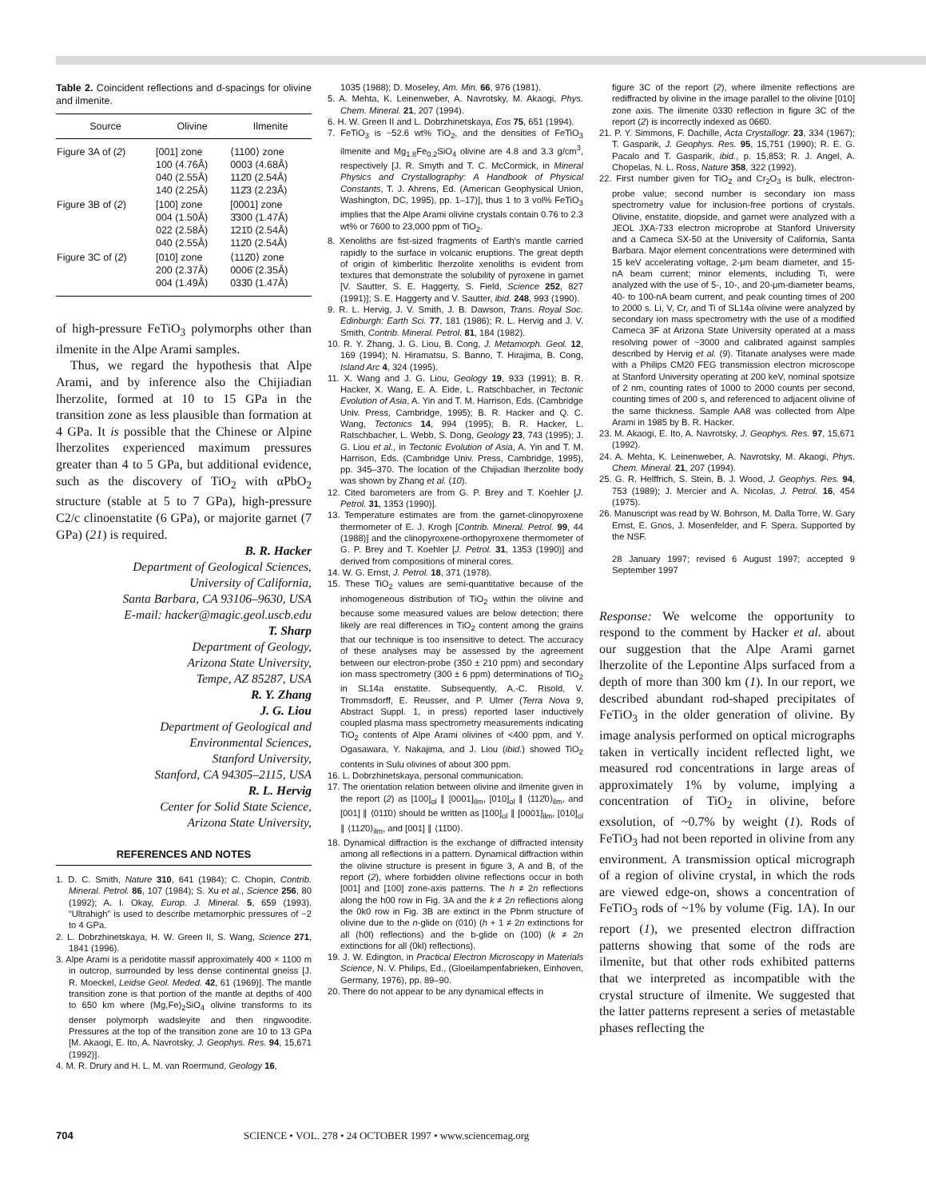Table 2. Coincident reflections and d-spacings for olivine and ilmenite.
| Source | Olivine | Ilmenite |
| --- | --- | --- |
| Figure 3A of ( 2 ) | [001] zone 100 (4.76Å) 040 (2.55Å) 140 (2.25Å) | ⟨1100⟩ zone 0003 (4.68Å) 112̄0 (2.54Å) 112̄3 (2.23Å) |
| Figure 3B of ( 2 ) | [100] zone 004 (1.50Å) 022 (2.58Å) 040 (2.55Å) | [0001] zone 3̄300 (1.47Å) 1̄21̄0 (2.54Å) 112̄0 (2.54Å) |
| Figure 3C of ( 2 ) | [010] zone 200 (2.37Å) 004 (1.49Å) | ⟨112̄0⟩ zone 0006̄ (2.35Å) 033̄0 (1.47Å) |
of high-pressure FeTiO<sub>3</sub> polymorphs other than ilmenite in the Alpe Arami samples.
Thus, we regard the hypothesis that Alpe Arami, and by inference also the Chijiadian lherzolite, formed at 10 to 15 GPa in the transition zone as less plausible than formation at 4 GPa. It is possible that the Chinese or Alpine lherzolites experienced maximum pressures greater than 4 to 5 GPa, but additional evidence, such as the discovery of TiO<sub>2</sub> with αPbO<sub>2</sub> structure (stable at 5 to 7 GPa), high-pressure C2/c clinoenstatite (6 GPa), or majorite garnet (7 GPa) (21) is required.
B. R. Hacker
Department of Geological Sciences,
University of California,
Santa Barbara, CA 93106–9630, USA
E-mail: hacker@magic.geol.uscb.edu
T. Sharp
Department of Geology,
Arizona State University,
Tempe, AZ 85287, USA
R. Y. Zhang
J. G. Liou
Department of Geological and
Environmental Sciences,
Stanford University,
Stanford, CA 94305–2115, USA
R. L. Hervig
Center for Solid State Science,
Arizona State University,
REFERENCES AND NOTES
1. D. C. Smith, Nature 310, 641 (1984); C. Chopin, Contrib. Mineral. Petrol. 86, 107 (1984); S. Xu et al., Science 256, 80 (1992); A. I. Okay, Europ. J. Mineral. 5, 659 (1993). “Ultrahigh” is used to describe metamorphic pressures of ~2 to 4 GPa.
2. L. Dobrzhinetskaya, H. W. Green II, S. Wang, Science 271, 1841 (1996).
3. Alpe Arami is a peridotite massif approximately 400 × 1100 m in outcrop, surrounded by less dense continental gneiss [J. R. Moeckel, Leidse Geol. Meded. 42, 61 (1969)]. The mantle transition zone is that portion of the mantle at depths of 400 to 650 km where (Mg,Fe)<sub>2</sub>SiO<sub>4</sub> olivine transforms to its denser polymorph wadsleyite and then ringwoodite. Pressures at the top of the transition zone are 10 to 13 GPa [M. Akaogi, E. Ito, A. Navrotsky, J. Geophys. Res. 94, 15,671 (1992)].
4. M. R. Drury and H. L. M. van Roermund, Geology 16,
1035 (1988); D. Moseley, Am. Min. 66, 976 (1981).
5. A. Mehta, K. Leinenweber, A. Navrotsky, M. Akaogi, Phys. Chem. Mineral. 21, 207 (1994).
6. H. W. Green II and L. Dobrzhinetskaya, Eos 75, 651 (1994).
7. FeTiO<sub>3</sub> is ~52.6 wt% TiO<sub>2</sub>, and the densities of FeTiO<sub>3</sub> ilmenite and Mg<sub>1.8</sub>Fe<sub>0.2</sub>SiO<sub>4</sub> olivine are 4.8 and 3.3 g/cm<sup>3</sup>, respectively [J. R. Smyth and T. C. McCormick, in Mineral Physics and Crystallography: A Handbook of Physical Constants, T. J. Ahrens, Ed. (American Geophysical Union, Washington, DC, 1995), pp. 1–17)], thus 1 to 3 vol% FeTiO<sub>3</sub> implies that the Alpe Arami olivine crystals contain 0.76 to 2.3 wt% or 7600 to 23,000 ppm of TiO<sub>2</sub>.
8. Xenoliths are fist-sized fragments of Earth's mantle carried rapidly to the surface in volcanic eruptions. The great depth of origin of kimberlitic lherzolite xenoliths is evident from textures that demonstrate the solubility of pyroxene in garnet [V. Sautter, S. E. Haggerty, S. Field, Science 252, 827 (1991)]; S. E. Haggerty and V. Sautter, ibid. 248, 993 (1990).
9. R. L. Hervig, J. V. Smith, J. B. Dawson, Trans. Royal Soc. Edinburgh: Earth Sci. 77, 181 (1986); R. L. Hervig and J. V. Smith, Contrib. Mineral. Petrol. 81, 184 (1982).
10. R. Y. Zhang, J. G. Liou, B. Cong, J. Metamorph. Geol. 12, 169 (1994); N. Hiramatsu, S. Banno, T. Hirajima, B. Cong, Island Arc 4, 324 (1995).
11. X. Wang and J. G. Liou, Geology 19, 933 (1991); B. R. Hacker, X. Wang, E. A. Eide, L. Ratschbacher, in Tectonic Evolution of Asia, A. Yin and T. M. Harrison, Eds. (Cambridge Univ. Press, Cambridge, 1995); B. R. Hacker and Q. C. Wang, Tectonics 14, 994 (1995); B. R. Hacker, L. Ratschbacher, L. Webb, S. Dong, Geology 23, 743 (1995); J. G. Liou et al., in Tectonic Evolution of Asia, A. Yin and T. M. Harrison, Eds. (Cambridge Univ. Press, Cambridge, 1995), pp. 345–370. The location of the Chijiadian lherzolite body was shown by Zhang et al. (10).
12. Cited barometers are from G. P. Brey and T. Koehler [J. Petrol. 31, 1353 (1990)].
13. Temperature estimates are from the garnet-clinopyroxene thermometer of E. J. Krogh [Contrib. Mineral. Petrol. 99, 44 (1988)] and the clinopyroxene-orthopyroxene thermometer of G. P. Brey and T. Koehler [J. Petrol. 31, 1353 (1990)] and derived from compositions of mineral cores.
14. W. G. Ernst, J. Petrol. 18, 371 (1978).
15. These TiO<sub>2</sub> values are semi-quantitative because of the inhomogeneous distribution of TiO<sub>2</sub> within the olivine and because some measured values are below detection; there likely are real differences in TiO<sub>2</sub> content among the grains that our technique is too insensitive to detect. The accuracy of these analyses may be assessed by the agreement between our electron-probe (350 ± 210 ppm) and secondary ion mass spectrometry (300 ± 6 ppm) determinations of TiO<sub>2</sub> in SL14a enstatite. Subsequently, A.-C. Risold, V. Trommsdorff, E. Reusser, and P. Ulmer (Terra Nova 9, Abstract Suppl. 1, in press) reported laser inductively coupled plasma mass spectrometry measurements indicating TiO<sub>2</sub> contents of Alpe Arami olivines of <400 ppm, and Y. Ogasawara, Y. Nakajima, and J. Liou (ibid.) showed TiO<sub>2</sub> contents in Sulu olivines of about 300 ppm.
16. L. Dobrzhinetskaya, personal communication.
17. The orientation relation between olivine and ilmenite given in the report (2) as [100]<sub>ol</sub> ∥ [0001]<sub>ilm</sub>, [010]<sub>ol</sub> ∥ ⟨112̄0⟩<sub>ilm</sub>, and [001] ∥ ⟨011̄0⟩ should be written as [100]<sub>ol</sub> ∥ [0001]<sub>ilm</sub>, [010]<sub>ol</sub> ∥ ⟨112̄0⟩<sub>ilm</sub>, and [001] ∥ ⟨11̄00⟩.
18. Dynamical diffraction is the exchange of diffracted intensity among all reflections in a pattern. Dynamical diffraction within the olivine structure is present in figure 3, A and B, of the report (2), where forbidden olivine reflections occur in both [001] and [100] zone-axis patterns. The h ≠ 2n reflections along the h00 row in Fig. 3A and the k ≠ 2n reflections along the 0k0 row in Fig. 3B are extinct in the Pbnm structure of olivine due to the n-glide on (010) (h + 1 ≠ 2n extinctions for all (h0l) reflections) and the b-glide on (100) (k ≠ 2n extinctions for all (0kl) reflections).
19. J. W. Edington, in Practical Electron Microscopy in Materials Science, N. V. Philips, Ed., (Gloeilampenfabrieken, Einhoven, Germany, 1976), pp. 89–90.
20. There do not appear to be any dynamical effects in
figure 3C of the report (2), where ilmenite reflections are rediffracted by olivine in the image parallel to the olivine [010] zone axis. The ilmenite 033̄0 reflection in figure 3C of the report (2) is incorrectly indexed as 066̄0.
21. P. Y. Simmons, F. Dachille, Acta Crystallogr. 23, 334 (1967); T. Gasparik, J. Geophys. Res. 95, 15,751 (1990); R. E. G. Pacalo and T. Gasparik, ibid., p. 15,853; R. J. Angel, A. Chopelas, N. L. Ross, Nature 358, 322 (1992).
22. First number given for TiO<sub>2</sub> and Cr<sub>2</sub>O<sub>3</sub> is bulk, electron-probe value; second number is secondary ion mass spectrometry value for inclusion-free portions of crystals. Olivine, enstatite, diopside, and garnet were analyzed with a JEOL JXA-733 electron microprobe at Stanford University and a Cameca SX-50 at the University of California, Santa Barbara. Major element concentrations were determined with 15 keV accelerating voltage, 2-μm beam diameter, and 15-nA beam current; minor elements, including Ti, were analyzed with the use of 5-, 10-, and 20-μm-diameter beams, 40- to 100-nA beam current, and peak counting times of 200 to 2000 s. Li, V, Cr, and Ti of SL14a olivine were analyzed by secondary ion mass spectrometry with the use of a modified Cameca 3F at Arizona State University operated at a mass resolving power of ~3000 and calibrated against samples described by Hervig et al. (9). Titanate analyses were made with a Philips CM20 FEG transmission electron microscope at Stanford University operating at 200 keV, nominal spotsize of 2 nm, counting rates of 1000 to 2000 counts per second, counting times of 200 s, and referenced to adjacent olivine of the same thickness. Sample AA8 was collected from Alpe Arami in 1985 by B. R. Hacker.
23. M. Akaogi, E. Ito, A. Navrotsky, J. Geophys. Res. 97, 15,671 (1992).
24. A. Mehta, K. Leinenweber, A. Navrotsky, M. Akaogi, Phys. Chem. Mineral. 21, 207 (1994).
25. G. R. Helffrich, S. Stein, B. J. Wood, J. Geophys. Res. 94, 753 (1989); J. Mercier and A. Nicolas, J. Petrol. 16, 454 (1975).
26. Manuscript was read by W. Bohrson, M. Dalla Torre, W. Gary Ernst, E. Gnos, J. Mosenfelder, and F. Spera. Supported by the NSF.
28 January 1997; revised 6 August 1997; accepted 9 September 1997
Response: We welcome the opportunity to respond to the comment by Hacker et al. about our suggestion that the Alpe Arami garnet lherzolite of the Lepontine Alps surfaced from a depth of more than 300 km (1). In our report, we described abundant rod-shaped precipitates of FeTiO<sub>3</sub> in the older generation of olivine. By image analysis performed on optical micrographs taken in vertically incident reflected light, we measured rod concentrations in large areas of approximately 1% by volume, implying a concentration of TiO<sub>2</sub> in olivine, before exsolution, of ~0.7% by weight (1). Rods of FeTiO<sub>3</sub> had not been reported in olivine from any environment. A transmission optical micrograph of a region of olivine crystal, in which the rods are viewed edge-on, shows a concentration of FeTiO<sub>3</sub> rods of ~1% by volume (Fig. 1A). In our report (1), we presented electron diffraction patterns showing that some of the rods are ilmenite, but that other rods exhibited patterns that we interpreted as incompatible with the crystal structure of ilmenite. We suggested that the latter patterns represent a series of metastable phases reflecting the
704 SCIENCE • VOL. 278 • 24 OCTOBER 1997 • www.sciencemag.org